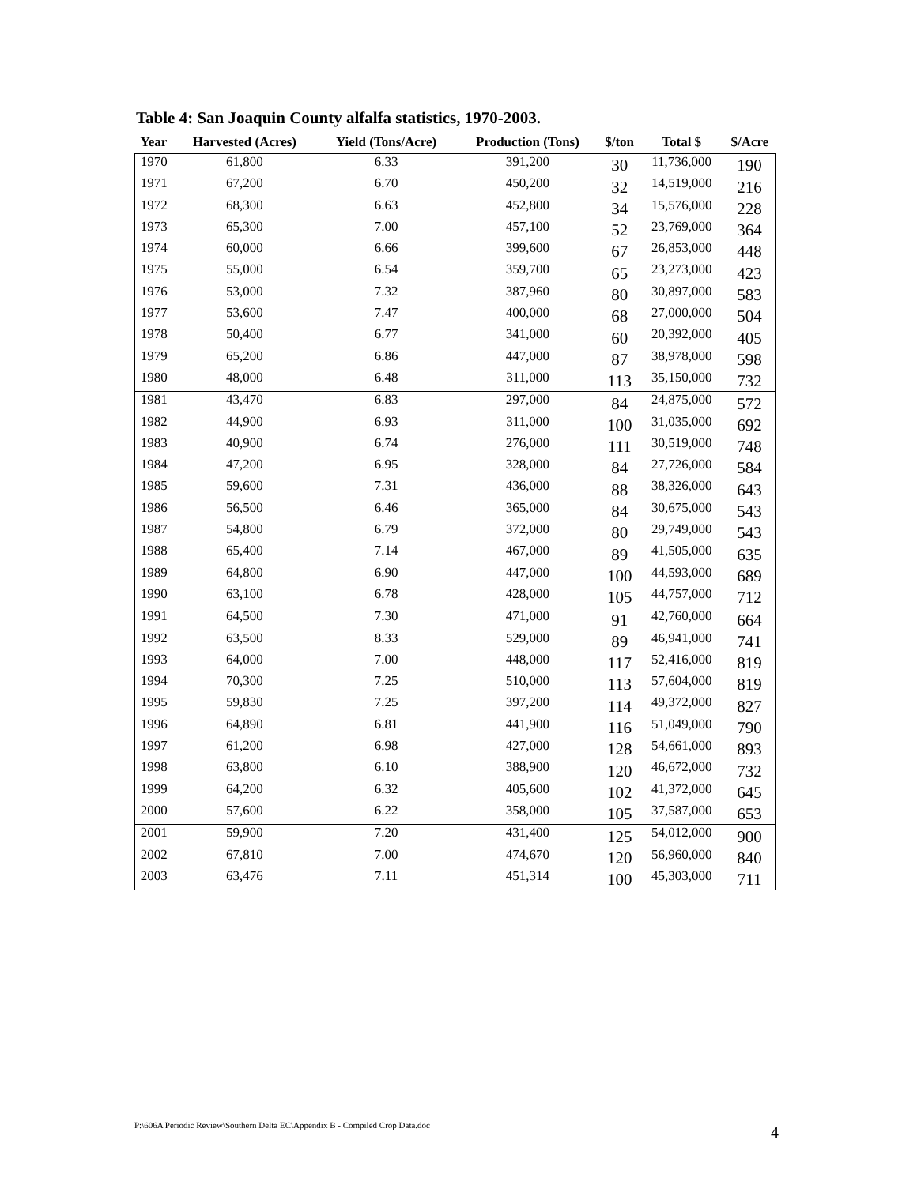Table 4: San Joaquin County alfalfa statistics, 1970-2003.
| Year | Harvested (Acres) | Yield (Tons/Acre) | Production (Tons) | $/ton | Total $ | $/Acre |
| --- | --- | --- | --- | --- | --- | --- |
| 1970 | 61,800 | 6.33 | 391,200 | 30 | 11,736,000 | 190 |
| 1971 | 67,200 | 6.70 | 450,200 | 32 | 14,519,000 | 216 |
| 1972 | 68,300 | 6.63 | 452,800 | 34 | 15,576,000 | 228 |
| 1973 | 65,300 | 7.00 | 457,100 | 52 | 23,769,000 | 364 |
| 1974 | 60,000 | 6.66 | 399,600 | 67 | 26,853,000 | 448 |
| 1975 | 55,000 | 6.54 | 359,700 | 65 | 23,273,000 | 423 |
| 1976 | 53,000 | 7.32 | 387,960 | 80 | 30,897,000 | 583 |
| 1977 | 53,600 | 7.47 | 400,000 | 68 | 27,000,000 | 504 |
| 1978 | 50,400 | 6.77 | 341,000 | 60 | 20,392,000 | 405 |
| 1979 | 65,200 | 6.86 | 447,000 | 87 | 38,978,000 | 598 |
| 1980 | 48,000 | 6.48 | 311,000 | 113 | 35,150,000 | 732 |
| 1981 | 43,470 | 6.83 | 297,000 | 84 | 24,875,000 | 572 |
| 1982 | 44,900 | 6.93 | 311,000 | 100 | 31,035,000 | 692 |
| 1983 | 40,900 | 6.74 | 276,000 | 111 | 30,519,000 | 748 |
| 1984 | 47,200 | 6.95 | 328,000 | 84 | 27,726,000 | 584 |
| 1985 | 59,600 | 7.31 | 436,000 | 88 | 38,326,000 | 643 |
| 1986 | 56,500 | 6.46 | 365,000 | 84 | 30,675,000 | 543 |
| 1987 | 54,800 | 6.79 | 372,000 | 80 | 29,749,000 | 543 |
| 1988 | 65,400 | 7.14 | 467,000 | 89 | 41,505,000 | 635 |
| 1989 | 64,800 | 6.90 | 447,000 | 100 | 44,593,000 | 689 |
| 1990 | 63,100 | 6.78 | 428,000 | 105 | 44,757,000 | 712 |
| 1991 | 64,500 | 7.30 | 471,000 | 91 | 42,760,000 | 664 |
| 1992 | 63,500 | 8.33 | 529,000 | 89 | 46,941,000 | 741 |
| 1993 | 64,000 | 7.00 | 448,000 | 117 | 52,416,000 | 819 |
| 1994 | 70,300 | 7.25 | 510,000 | 113 | 57,604,000 | 819 |
| 1995 | 59,830 | 7.25 | 397,200 | 114 | 49,372,000 | 827 |
| 1996 | 64,890 | 6.81 | 441,900 | 116 | 51,049,000 | 790 |
| 1997 | 61,200 | 6.98 | 427,000 | 128 | 54,661,000 | 893 |
| 1998 | 63,800 | 6.10 | 388,900 | 120 | 46,672,000 | 732 |
| 1999 | 64,200 | 6.32 | 405,600 | 102 | 41,372,000 | 645 |
| 2000 | 57,600 | 6.22 | 358,000 | 105 | 37,587,000 | 653 |
| 2001 | 59,900 | 7.20 | 431,400 | 125 | 54,012,000 | 900 |
| 2002 | 67,810 | 7.00 | 474,670 | 120 | 56,960,000 | 840 |
| 2003 | 63,476 | 7.11 | 451,314 | 100 | 45,303,000 | 711 |
P:\606A Periodic Review\Southern Delta EC\Appendix B - Compiled Crop Data.doc
4